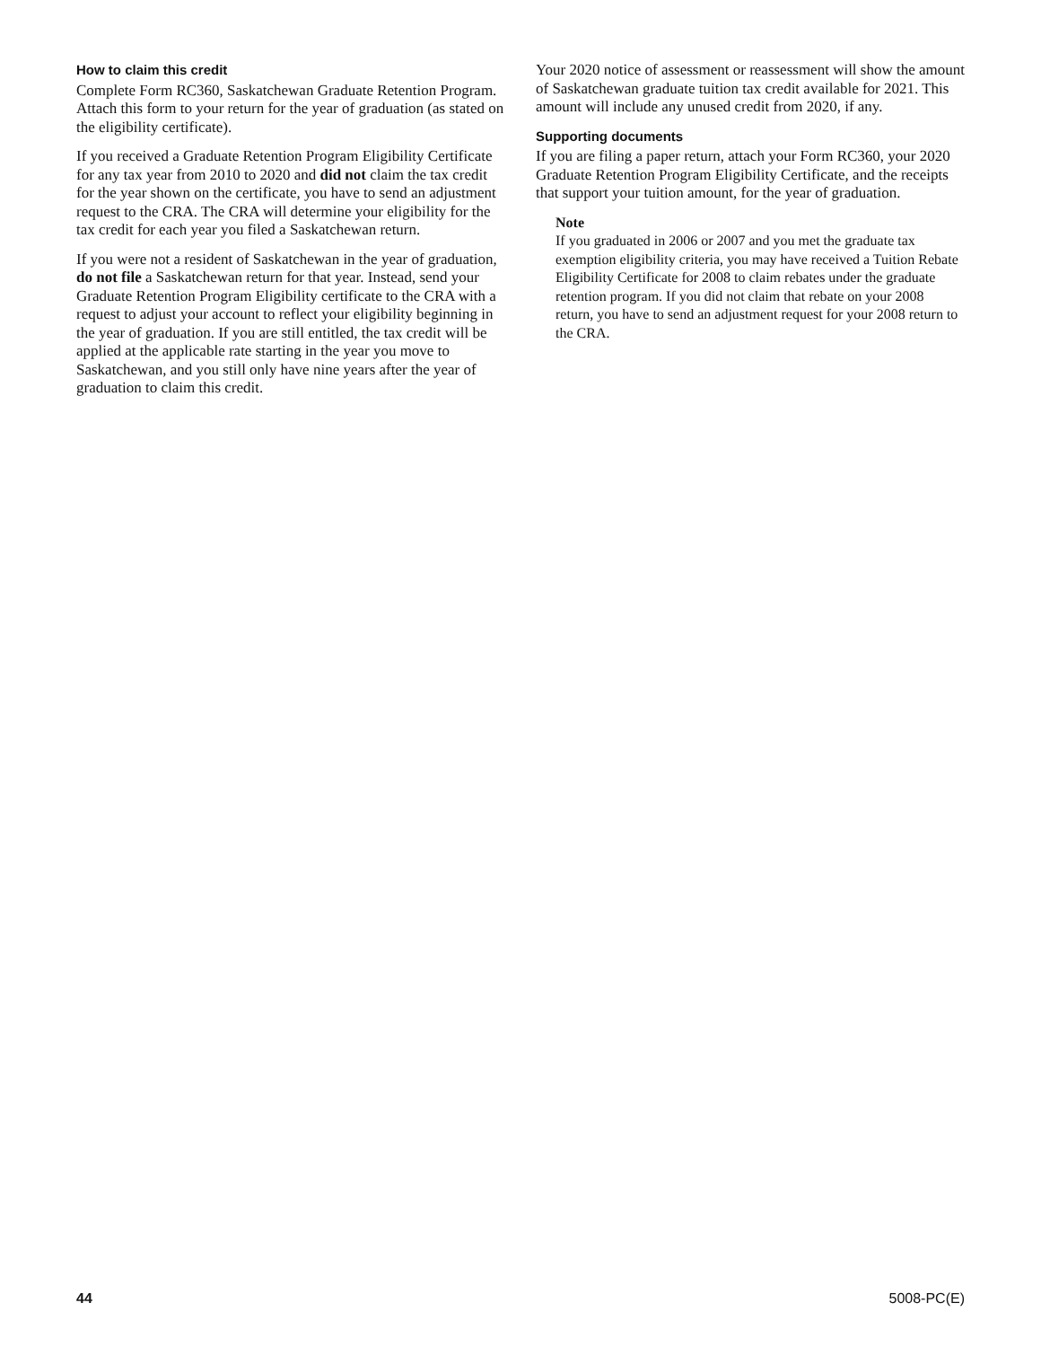How to claim this credit
Complete Form RC360, Saskatchewan Graduate Retention Program. Attach this form to your return for the year of graduation (as stated on the eligibility certificate).
If you received a Graduate Retention Program Eligibility Certificate for any tax year from 2010 to 2020 and did not claim the tax credit for the year shown on the certificate, you have to send an adjustment request to the CRA. The CRA will determine your eligibility for the tax credit for each year you filed a Saskatchewan return.
If you were not a resident of Saskatchewan in the year of graduation, do not file a Saskatchewan return for that year. Instead, send your Graduate Retention Program Eligibility certificate to the CRA with a request to adjust your account to reflect your eligibility beginning in the year of graduation. If you are still entitled, the tax credit will be applied at the applicable rate starting in the year you move to Saskatchewan, and you still only have nine years after the year of graduation to claim this credit.
Your 2020 notice of assessment or reassessment will show the amount of Saskatchewan graduate tuition tax credit available for 2021. This amount will include any unused credit from 2020, if any.
Supporting documents
If you are filing a paper return, attach your Form RC360, your 2020 Graduate Retention Program Eligibility Certificate, and the receipts that support your tuition amount, for the year of graduation.
Note
If you graduated in 2006 or 2007 and you met the graduate tax exemption eligibility criteria, you may have received a Tuition Rebate Eligibility Certificate for 2008 to claim rebates under the graduate retention program. If you did not claim that rebate on your 2008 return, you have to send an adjustment request for your 2008 return to the CRA.
44 5008-PC(E)